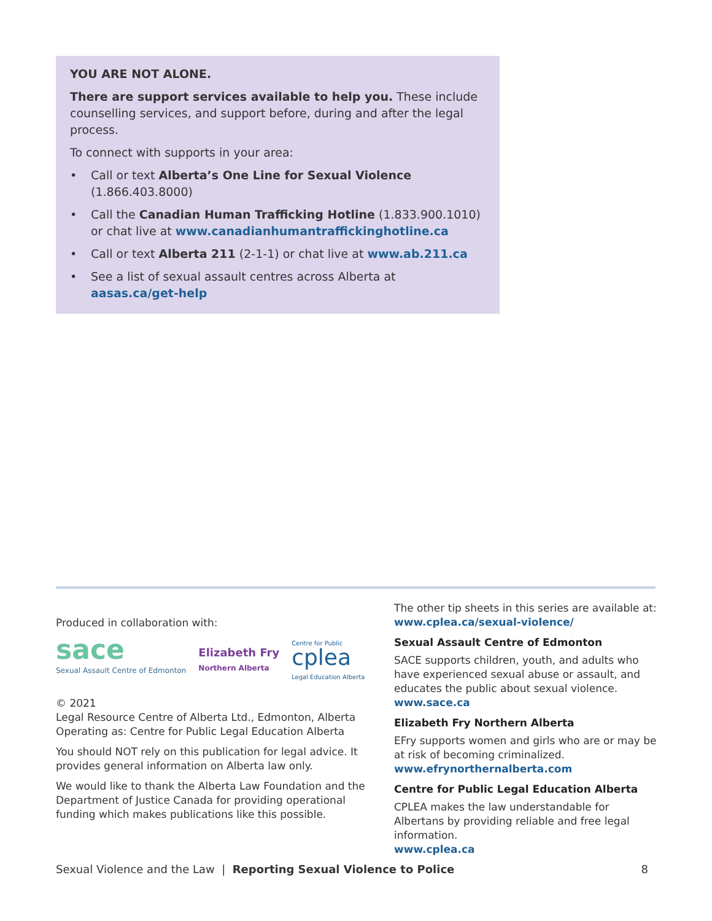YOU ARE NOT ALONE.
There are support services available to help you. These include counselling services, and support before, during and after the legal process.
To connect with supports in your area:
• Call or text Alberta’s One Line for Sexual Violence (1.866.403.8000)
• Call the Canadian Human Trafficking Hotline (1.833.900.1010) or chat live at www.canadianhumantraffickinghotline.ca
• Call or text Alberta 211 (2-1-1) or chat live at www.ab.211.ca
• See a list of sexual assault centres across Alberta at aasas.ca/get-help
Produced in collaboration with:
sace
Sexual Assault Centre of Edmonton
Elizabeth Fry
Northern Alberta
Centre for Public
cplea
Legal Education Alberta
© 2021
Legal Resource Centre of Alberta Ltd., Edmonton, Alberta
Operating as: Centre for Public Legal Education Alberta
You should NOT rely on this publication for legal advice. It provides general information on Alberta law only.
We would like to thank the Alberta Law Foundation and the Department of Justice Canada for providing operational funding which makes publications like this possible.
The other tip sheets in this series are available at:
www.cplea.ca/sexual-violence/
Sexual Assault Centre of Edmonton
SACE supports children, youth, and adults who have experienced sexual abuse or assault, and educates the public about sexual violence.
www.sace.ca
Elizabeth Fry Northern Alberta
EFry supports women and girls who are or may be at risk of becoming criminalized.
www.efrynorthernalberta.com
Centre for Public Legal Education Alberta
CPLEA makes the law understandable for Albertans by providing reliable and free legal information.
www.cplea.ca
Sexual Violence and the Law | Reporting Sexual Violence to Police 8